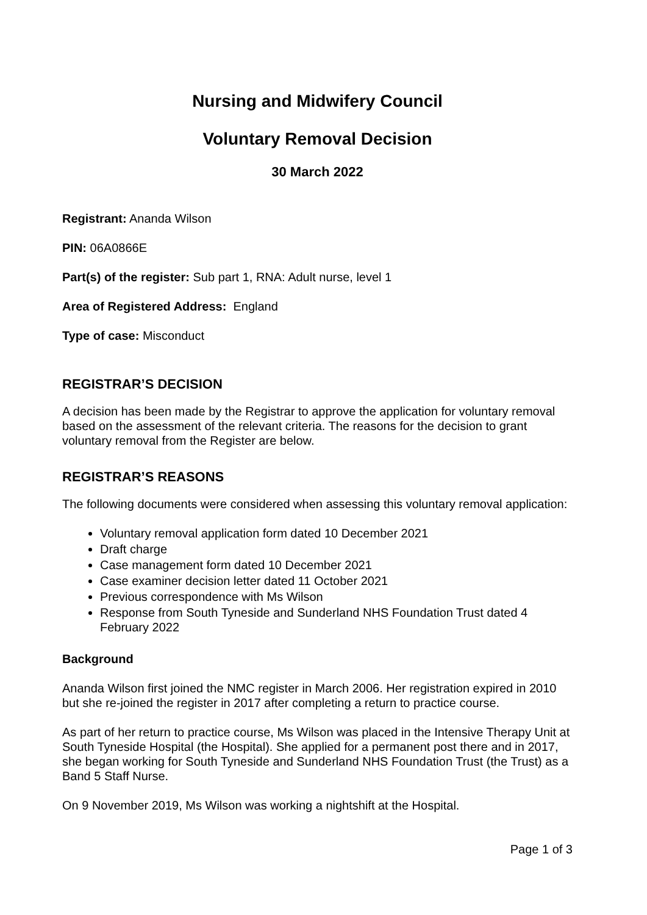Nursing and Midwifery Council
Voluntary Removal Decision
30 March 2022
Registrant: Ananda Wilson
PIN: 06A0866E
Part(s) of the register: Sub part 1, RNA: Adult nurse, level 1
Area of Registered Address: England
Type of case: Misconduct
REGISTRAR’S DECISION
A decision has been made by the Registrar to approve the application for voluntary removal based on the assessment of the relevant criteria. The reasons for the decision to grant voluntary removal from the Register are below.
REGISTRAR’S REASONS
The following documents were considered when assessing this voluntary removal application:
Voluntary removal application form dated 10 December 2021
Draft charge
Case management form dated 10 December 2021
Case examiner decision letter dated 11 October 2021
Previous correspondence with Ms Wilson
Response from South Tyneside and Sunderland NHS Foundation Trust dated 4 February 2022
Background
Ananda Wilson first joined the NMC register in March 2006. Her registration expired in 2010 but she re-joined the register in 2017 after completing a return to practice course.
As part of her return to practice course, Ms Wilson was placed in the Intensive Therapy Unit at South Tyneside Hospital (the Hospital). She applied for a permanent post there and in 2017, she began working for South Tyneside and Sunderland NHS Foundation Trust (the Trust) as a Band 5 Staff Nurse.
On 9 November 2019, Ms Wilson was working a nightshift at the Hospital.
Page 1 of 3